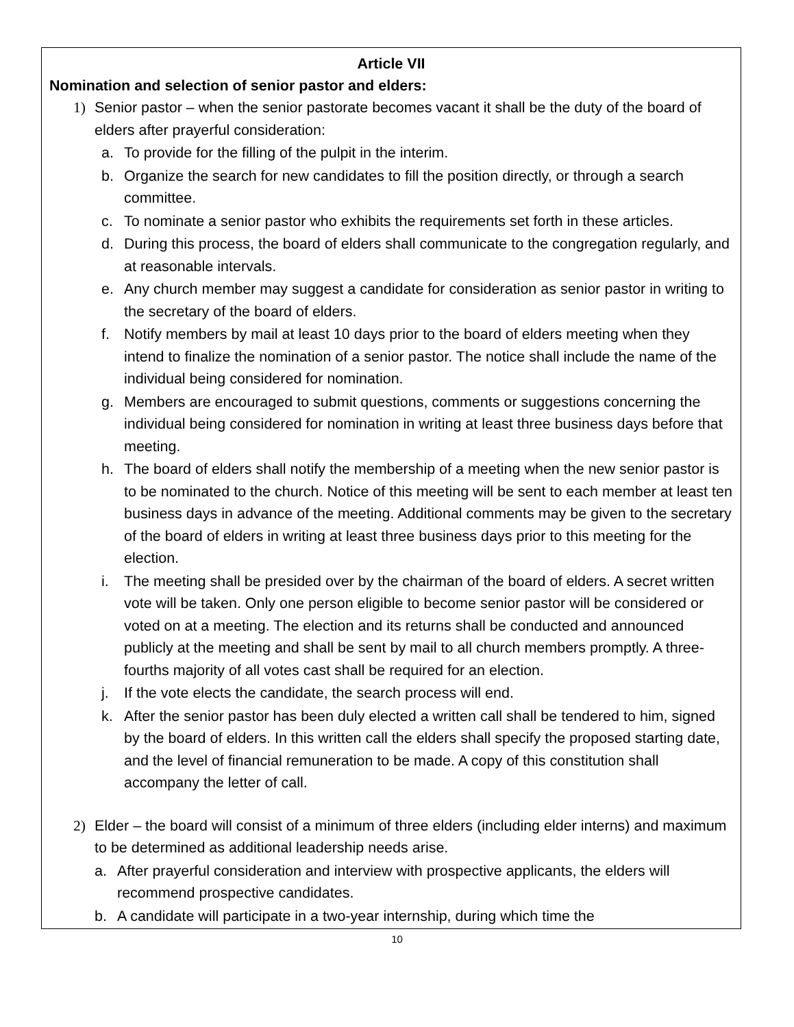Article VII
Nomination and selection of senior pastor and elders:
1) Senior pastor – when the senior pastorate becomes vacant it shall be the duty of the board of elders after prayerful consideration:
a. To provide for the filling of the pulpit in the interim.
b. Organize the search for new candidates to fill the position directly, or through a search committee.
c. To nominate a senior pastor who exhibits the requirements set forth in these articles.
d. During this process, the board of elders shall communicate to the congregation regularly, and at reasonable intervals.
e. Any church member may suggest a candidate for consideration as senior pastor in writing to the secretary of the board of elders.
f. Notify members by mail at least 10 days prior to the board of elders meeting when they intend to finalize the nomination of a senior pastor. The notice shall include the name of the individual being considered for nomination.
g. Members are encouraged to submit questions, comments or suggestions concerning the individual being considered for nomination in writing at least three business days before that meeting.
h. The board of elders shall notify the membership of a meeting when the new senior pastor is to be nominated to the church. Notice of this meeting will be sent to each member at least ten business days in advance of the meeting. Additional comments may be given to the secretary of the board of elders in writing at least three business days prior to this meeting for the election.
i. The meeting shall be presided over by the chairman of the board of elders. A secret written vote will be taken. Only one person eligible to become senior pastor will be considered or voted on at a meeting. The election and its returns shall be conducted and announced publicly at the meeting and shall be sent by mail to all church members promptly. A three-fourths majority of all votes cast shall be required for an election.
j. If the vote elects the candidate, the search process will end.
k. After the senior pastor has been duly elected a written call shall be tendered to him, signed by the board of elders. In this written call the elders shall specify the proposed starting date, and the level of financial remuneration to be made. A copy of this constitution shall accompany the letter of call.
2) Elder – the board will consist of a minimum of three elders (including elder interns) and maximum to be determined as additional leadership needs arise.
a. After prayerful consideration and interview with prospective applicants, the elders will recommend prospective candidates.
b. A candidate will participate in a two-year internship, during which time the
10